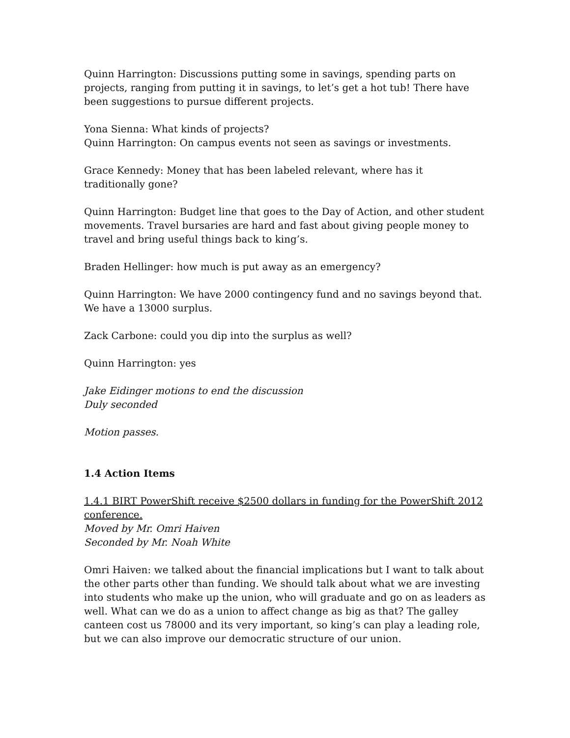Quinn Harrington: Discussions putting some in savings, spending parts on projects, ranging from putting it in savings, to let’s get a hot tub! There have been suggestions to pursue different projects.
Yona Sienna: What kinds of projects?
Quinn Harrington: On campus events not seen as savings or investments.
Grace Kennedy: Money that has been labeled relevant, where has it traditionally gone?
Quinn Harrington: Budget line that goes to the Day of Action, and other student movements. Travel bursaries are hard and fast about giving people money to travel and bring useful things back to king’s.
Braden Hellinger: how much is put away as an emergency?
Quinn Harrington: We have 2000 contingency fund and no savings beyond that. We have a 13000 surplus.
Zack Carbone: could you dip into the surplus as well?
Quinn Harrington: yes
Jake Eidinger motions to end the discussion
Duly seconded
Motion passes.
1.4 Action Items
1.4.1 BIRT PowerShift receive $2500 dollars in funding for the PowerShift 2012 conference.
Moved by Mr. Omri Haiven
Seconded by Mr. Noah White
Omri Haiven: we talked about the financial implications but I want to talk about the other parts other than funding. We should talk about what we are investing into students who make up the union, who will graduate and go on as leaders as well. What can we do as a union to affect change as big as that? The galley canteen cost us 78000 and its very important, so king’s can play a leading role, but we can also improve our democratic structure of our union.